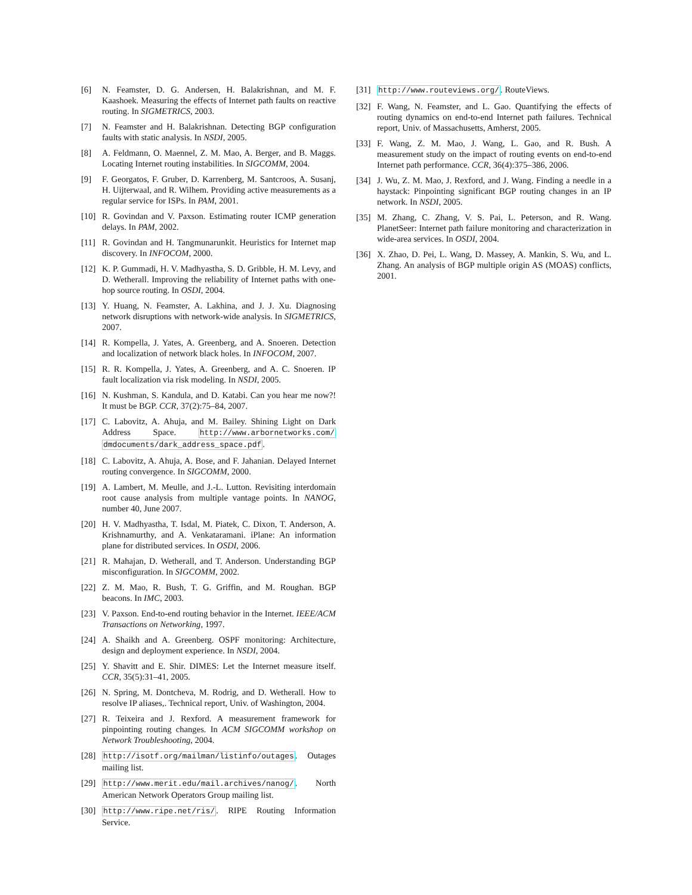[6] N. Feamster, D. G. Andersen, H. Balakrishnan, and M. F. Kaashoek. Measuring the effects of Internet path faults on reactive routing. In SIGMETRICS, 2003.
[7] N. Feamster and H. Balakrishnan. Detecting BGP configuration faults with static analysis. In NSDI, 2005.
[8] A. Feldmann, O. Maennel, Z. M. Mao, A. Berger, and B. Maggs. Locating Internet routing instabilities. In SIGCOMM, 2004.
[9] F. Georgatos, F. Gruber, D. Karrenberg, M. Santcroos, A. Susanj, H. Uijterwaal, and R. Wilhem. Providing active measurements as a regular service for ISPs. In PAM, 2001.
[10]
R. Govindan and V. Paxson. Estimating router ICMP generation delays. In PAM, 2002.
[11]
R. Govindan and H. Tangmunarunkit. Heuristics for Internet map discovery. In INFOCOM, 2000.
[12]
K. P. Gummadi, H. V. Madhyastha, S. D. Gribble, H. M. Levy, and D. Wetherall. Improving the reliability of Internet paths with one-hop source routing. In OSDI, 2004.
[13]
Y. Huang, N. Feamster, A. Lakhina, and J. J. Xu. Diagnosing network disruptions with network-wide analysis. In SIGMETRICS, 2007.
[14]
R. Kompella, J. Yates, A. Greenberg, and A. Snoeren. Detection and localization of network black holes. In INFOCOM, 2007.
[15]
R. R. Kompella, J. Yates, A. Greenberg, and A. C. Snoeren. IP fault localization via risk modeling. In NSDI, 2005.
[16]
N. Kushman, S. Kandula, and D. Katabi. Can you hear me now?! It must be BGP. CCR, 37(2):75–84, 2007.
[17]
C. Labovitz, A. Ahuja, and M. Bailey. Shining Light on Dark Address Space. http://www.arbornetworks.com/ dmdocuments/dark_address_space.pdf.
[18]
C. Labovitz, A. Ahuja, A. Bose, and F. Jahanian. Delayed Internet routing convergence. In SIGCOMM, 2000.
[19]
A. Lambert, M. Meulle, and J.-L. Lutton. Revisiting interdomain root cause analysis from multiple vantage points. In NANOG, number 40, June 2007.
[20]
H. V. Madhyastha, T. Isdal, M. Piatek, C. Dixon, T. Anderson, A. Krishnamurthy, and A. Venkataramani. iPlane: An information plane for distributed services. In OSDI, 2006.
[21]
R. Mahajan, D. Wetherall, and T. Anderson. Understanding BGP misconfiguration. In SIGCOMM, 2002.
[22]
Z. M. Mao, R. Bush, T. G. Griffin, and M. Roughan. BGP beacons. In IMC, 2003.
[23]
V. Paxson. End-to-end routing behavior in the Internet. IEEE/ACM Transactions on Networking, 1997.
[24]
A. Shaikh and A. Greenberg. OSPF monitoring: Architecture, design and deployment experience. In NSDI, 2004.
[25]
Y. Shavitt and E. Shir. DIMES: Let the Internet measure itself. CCR, 35(5):31–41, 2005.
[26]
N. Spring, M. Dontcheva, M. Rodrig, and D. Wetherall. How to resolve IP aliases,. Technical report, Univ. of Washington, 2004.
[27]
R. Teixeira and J. Rexford. A measurement framework for pinpointing routing changes. In ACM SIGCOMM workshop on Network Troubleshooting, 2004.
[28]
http://isotf.org/mailman/listinfo/outages. Outages mailing list.
[29]
http://www.merit.edu/mail.archives/nanog/. North American Network Operators Group mailing list.
[30]
http://www.ripe.net/ris/. RIPE Routing Information Service.
[31]
http://www.routeviews.org/. RouteViews.
[32]
F. Wang, N. Feamster, and L. Gao. Quantifying the effects of routing dynamics on end-to-end Internet path failures. Technical report, Univ. of Massachusetts, Amherst, 2005.
[33]
F. Wang, Z. M. Mao, J. Wang, L. Gao, and R. Bush. A measurement study on the impact of routing events on end-to-end Internet path performance. CCR, 36(4):375–386, 2006.
[34]
J. Wu, Z. M. Mao, J. Rexford, and J. Wang. Finding a needle in a haystack: Pinpointing significant BGP routing changes in an IP network. In NSDI, 2005.
[35]
M. Zhang, C. Zhang, V. S. Pai, L. Peterson, and R. Wang. PlanetSeer: Internet path failure monitoring and characterization in wide-area services. In OSDI, 2004.
[36]
X. Zhao, D. Pei, L. Wang, D. Massey, A. Mankin, S. Wu, and L. Zhang. An analysis of BGP multiple origin AS (MOAS) conflicts, 2001.